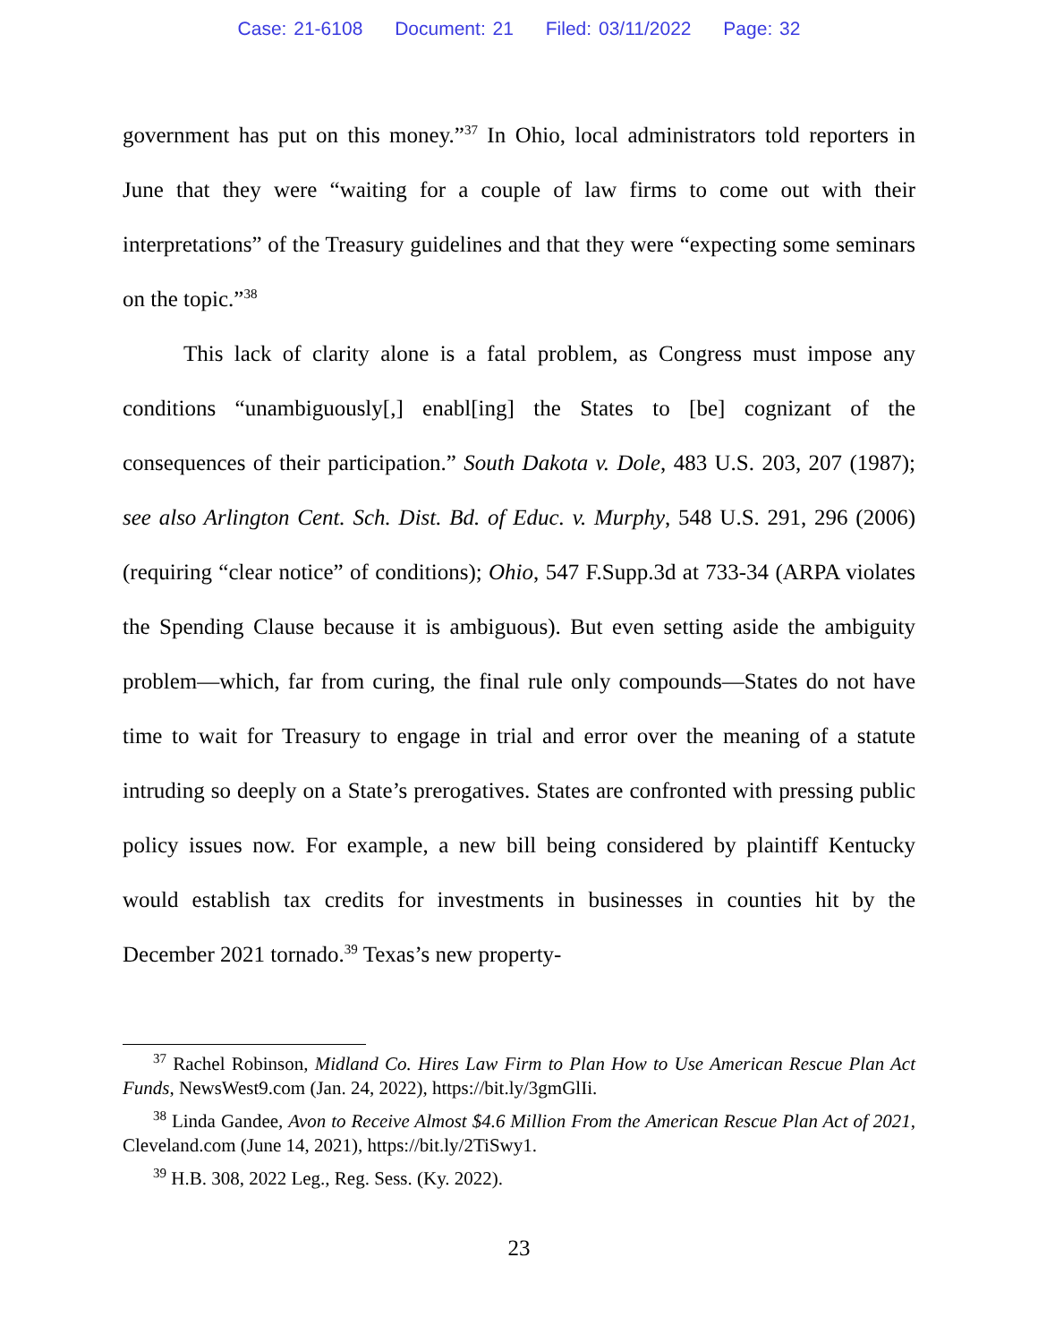Case: 21-6108 Document: 21 Filed: 03/11/2022 Page: 32
government has put on this money.”<sup>37</sup> In Ohio, local administrators told reporters in June that they were “waiting for a couple of law firms to come out with their interpretations” of the Treasury guidelines and that they were “expecting some seminars on the topic.”<sup>38</sup>
This lack of clarity alone is a fatal problem, as Congress must impose any conditions “unambiguously[,] enabl[ing] the States to [be] cognizant of the consequences of their participation.” South Dakota v. Dole, 483 U.S. 203, 207 (1987); see also Arlington Cent. Sch. Dist. Bd. of Educ. v. Murphy, 548 U.S. 291, 296 (2006) (requiring “clear notice” of conditions); Ohio, 547 F.Supp.3d at 733-34 (ARPA violates the Spending Clause because it is ambiguous). But even setting aside the ambiguity problem—which, far from curing, the final rule only compounds—States do not have time to wait for Treasury to engage in trial and error over the meaning of a statute intruding so deeply on a State’s prerogatives. States are confronted with pressing public policy issues now. For example, a new bill being considered by plaintiff Kentucky would establish tax credits for investments in businesses in counties hit by the December 2021 tornado.<sup>39</sup> Texas’s new property-
<sup>37</sup> Rachel Robinson, Midland Co. Hires Law Firm to Plan How to Use American Rescue Plan Act Funds, NewsWest9.com (Jan. 24, 2022), https://bit.ly/3gmGlIi.
<sup>38</sup> Linda Gandee, Avon to Receive Almost $4.6 Million From the American Rescue Plan Act of 2021, Cleveland.com (June 14, 2021), https://bit.ly/2TiSwy1.
<sup>39</sup> H.B. 308, 2022 Leg., Reg. Sess. (Ky. 2022).
23